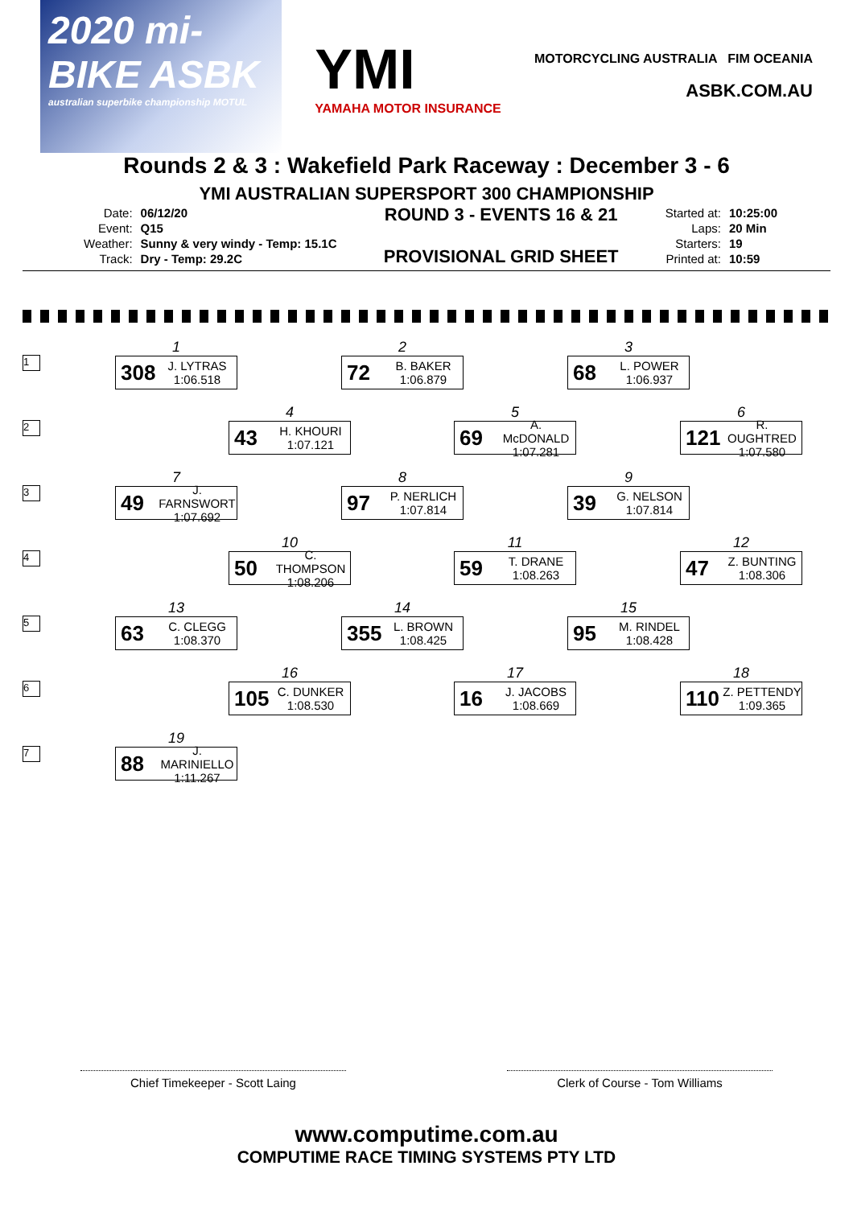2020 mi-BIKE ASBK
australian superbike championship MOTUL
YMI
YAMAHA MOTOR INSURANCE
MOTORCYCLING AUSTRALIA FIM OCEANIA
ASBK.COM.AU
Rounds 2 & 3 : Wakefield Park Raceway : December 3 - 6
YMI AUSTRALIAN SUPERSPORT 300 CHAMPIONSHIP
| Date: | 06/12/20 |
| Event: | Q15 |
| Weather: | Sunny & very windy - Temp: 15.1C |
| Track: | Dry - Temp: 29.2C |
ROUND 3 - EVENTS 16 & 21
PROVISIONAL GRID SHEET
| Started at: | 10:25:00 |
| Laps: | 20 Min |
| Starters: | 19 |
| Printed at: | 10:59 |
1
1
308 J. LYTRAS
1:06.518
2
72 B. BAKER
1:06.879
3
68 L. POWER
1:06.937
2
4
43 H. KHOURI
1:07.121
5
69 A. McDONALD
1:07.281
6
121 R. OUGHTRED
1:07.580
3
7
49 J. FARNSWORT
1:07.692
8
97 P. NERLICH
1:07.814
9
39 G. NELSON
1:07.814
4
10
50 C. THOMPSON
1:08.206
11
59 T. DRANE
1:08.263
12
47 Z. BUNTING
1:08.306
5
13
63 C. CLEGG
1:08.370
14
355 L. BROWN
1:08.425
15
95 M. RINDEL
1:08.428
6
16
105 C. DUNKER
1:08.530
17
16 J. JACOBS
1:08.669
18
110 Z. PETTENDY
1:09.365
7
19
88 J. MARINIELLO
1:11.267
Chief Timekeeper - Scott Laing Clerk of Course - Tom Williams
www.computime.com.au
COMPUTIME RACE TIMING SYSTEMS PTY LTD